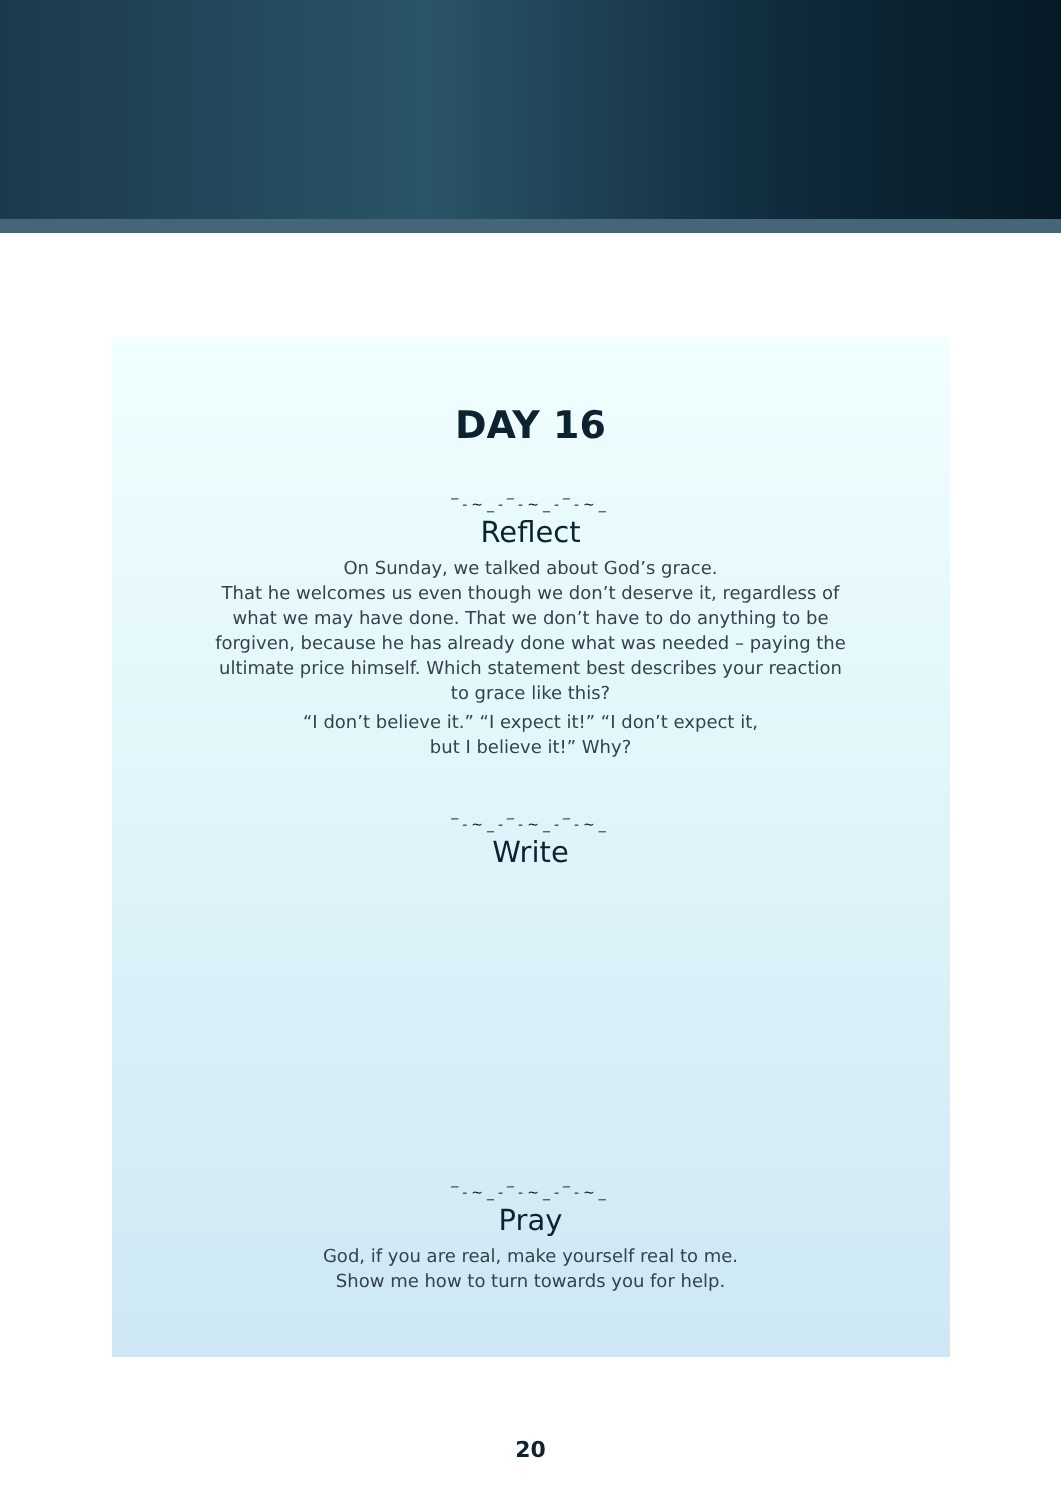DAY 16
‾-~_-‾-~_-‾-~_
Reflect
On Sunday, we talked about God’s grace.
That he welcomes us even though we don’t deserve it, regardless of what we may have done. That we don’t have to do anything to be forgiven, because he has already done what was needed – paying the ultimate price himself. Which statement best describes your reaction to grace like this?
“I don’t believe it.” “I expect it!” “I don’t expect it,
but I believe it!” Why?
‾-~_-‾-~_-‾-~_
Write
‾-~_-‾-~_-‾-~_
Pray
God, if you are real, make yourself real to me.
Show me how to turn towards you for help.
20